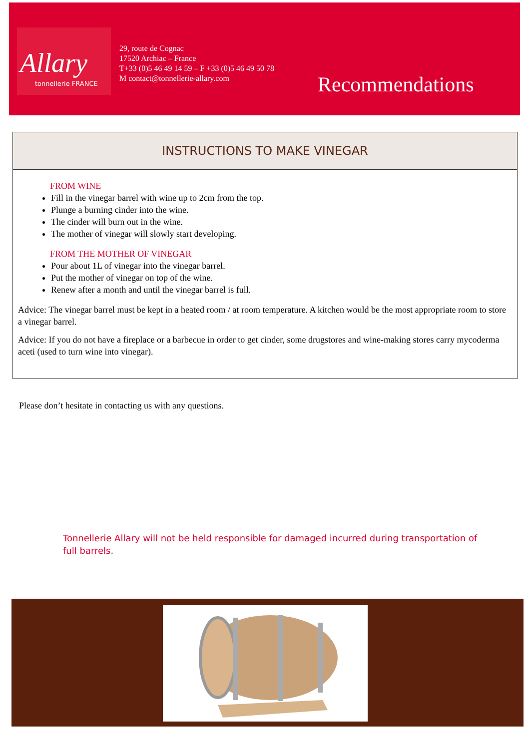Allary
tonnellerie FRANCE
29, route de Cognac
17520 Archiac – France
T+33 (0)5 46 49 14 59 – F +33 (0)5 46 49 50 78
M contact@tonnellerie-allary.com
Recommendations
INSTRUCTIONS TO MAKE VINEGAR
FROM WINE
Fill in the vinegar barrel with wine up to 2cm from the top.
Plunge a burning cinder into the wine.
The cinder will burn out in the wine.
The mother of vinegar will slowly start developing.
FROM THE MOTHER OF VINEGAR
Pour about 1L of vinegar into the vinegar barrel.
Put the mother of vinegar on top of the wine.
Renew after a month and until the vinegar barrel is full.
Advice: The vinegar barrel must be kept in a heated room / at room temperature. A kitchen would be the most appropriate room to store a vinegar barrel.
Advice: If you do not have a fireplace or a barbecue in order to get cinder, some drugstores and wine-making stores carry mycoderma aceti (used to turn wine into vinegar).
Please don’t hesitate in contacting us with any questions.
Tonnellerie Allary will not be held responsible for damaged incurred during transportation of full barrels.